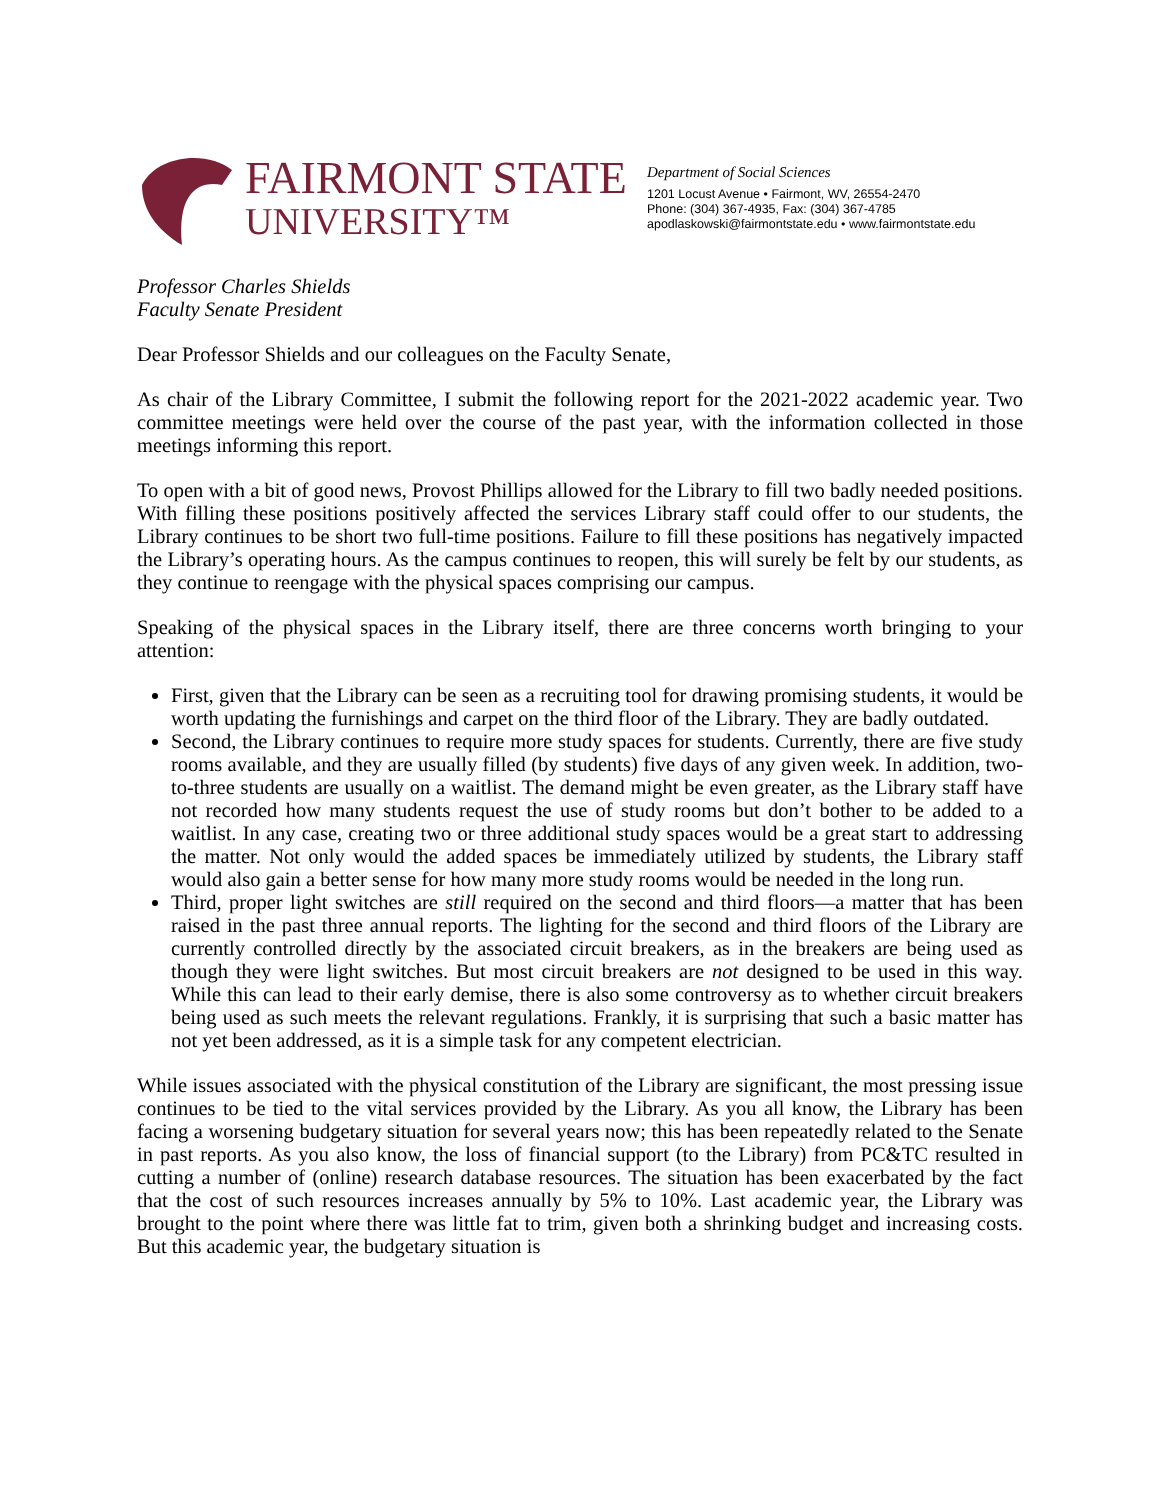FAIRMONT STATE
UNIVERSITY™
Department of Social Sciences
1201 Locust Avenue • Fairmont, WV, 26554-2470
Phone: (304) 367-4935, Fax: (304) 367-4785
apodlaskowski@fairmontstate.edu • www.fairmontstate.edu
Professor Charles Shields
Faculty Senate President
Dear Professor Shields and our colleagues on the Faculty Senate,
As chair of the Library Committee, I submit the following report for the 2021-2022 academic year. Two committee meetings were held over the course of the past year, with the information collected in those meetings informing this report.
To open with a bit of good news, Provost Phillips allowed for the Library to fill two badly needed positions. With filling these positions positively affected the services Library staff could offer to our students, the Library continues to be short two full-time positions. Failure to fill these positions has negatively impacted the Library’s operating hours. As the campus continues to reopen, this will surely be felt by our students, as they continue to reengage with the physical spaces comprising our campus.
Speaking of the physical spaces in the Library itself, there are three concerns worth bringing to your attention:
First, given that the Library can be seen as a recruiting tool for drawing promising students, it would be worth updating the furnishings and carpet on the third floor of the Library. They are badly outdated.
Second, the Library continues to require more study spaces for students. Currently, there are five study rooms available, and they are usually filled (by students) five days of any given week. In addition, two-to-three students are usually on a waitlist. The demand might be even greater, as the Library staff have not recorded how many students request the use of study rooms but don’t bother to be added to a waitlist. In any case, creating two or three additional study spaces would be a great start to addressing the matter. Not only would the added spaces be immediately utilized by students, the Library staff would also gain a better sense for how many more study rooms would be needed in the long run.
Third, proper light switches are still required on the second and third floors—a matter that has been raised in the past three annual reports. The lighting for the second and third floors of the Library are currently controlled directly by the associated circuit breakers, as in the breakers are being used as though they were light switches. But most circuit breakers are not designed to be used in this way. While this can lead to their early demise, there is also some controversy as to whether circuit breakers being used as such meets the relevant regulations. Frankly, it is surprising that such a basic matter has not yet been addressed, as it is a simple task for any competent electrician.
While issues associated with the physical constitution of the Library are significant, the most pressing issue continues to be tied to the vital services provided by the Library. As you all know, the Library has been facing a worsening budgetary situation for several years now; this has been repeatedly related to the Senate in past reports. As you also know, the loss of financial support (to the Library) from PC&TC resulted in cutting a number of (online) research database resources. The situation has been exacerbated by the fact that the cost of such resources increases annually by 5% to 10%. Last academic year, the Library was brought to the point where there was little fat to trim, given both a shrinking budget and increasing costs. But this academic year, the budgetary situation is